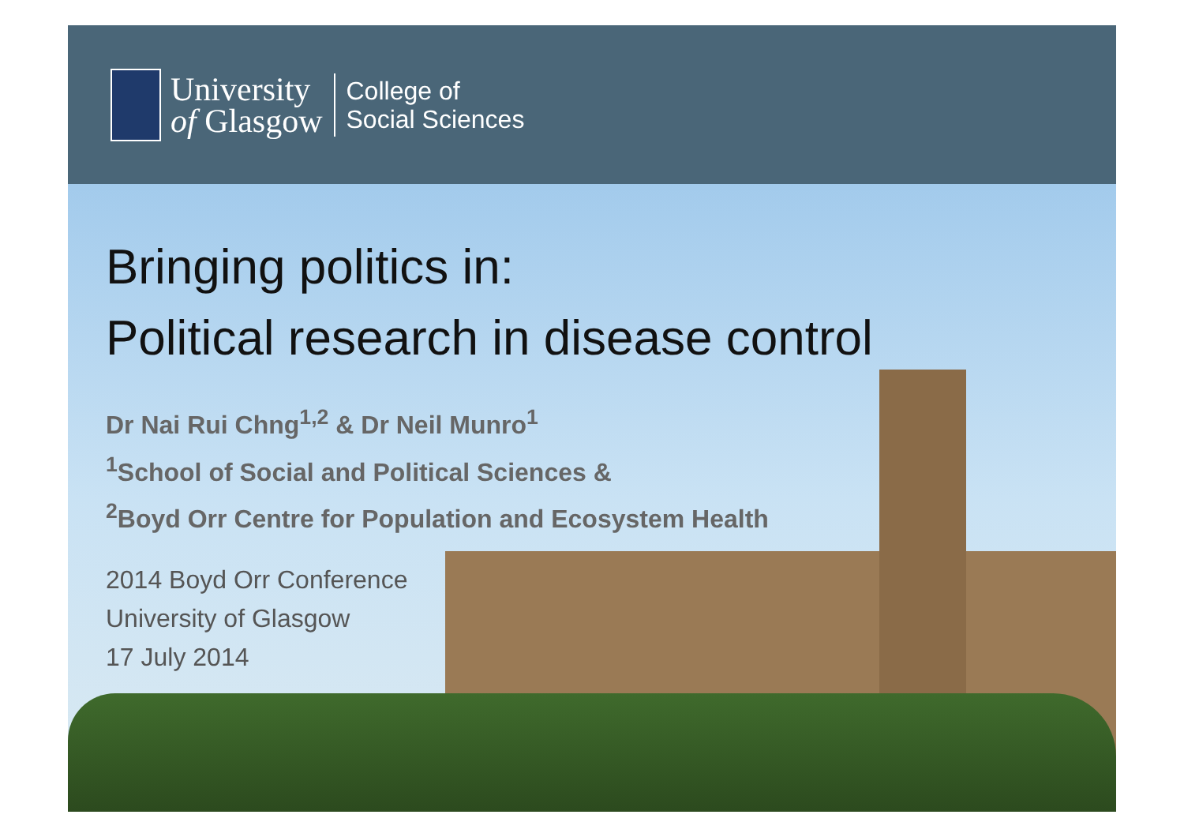University
of Glasgow
College of
Social Sciences
Bringing politics in:
Political research in disease control
Dr Nai Rui Chng<sup>1,2</sup> & Dr Neil Munro<sup>1</sup>
<sup>1</sup> School of Social and Political Sciences &
<sup>2</sup> Boyd Orr Centre for Population and Ecosystem Health
2014 Boyd Orr Conference
University of Glasgow
17 July 2014